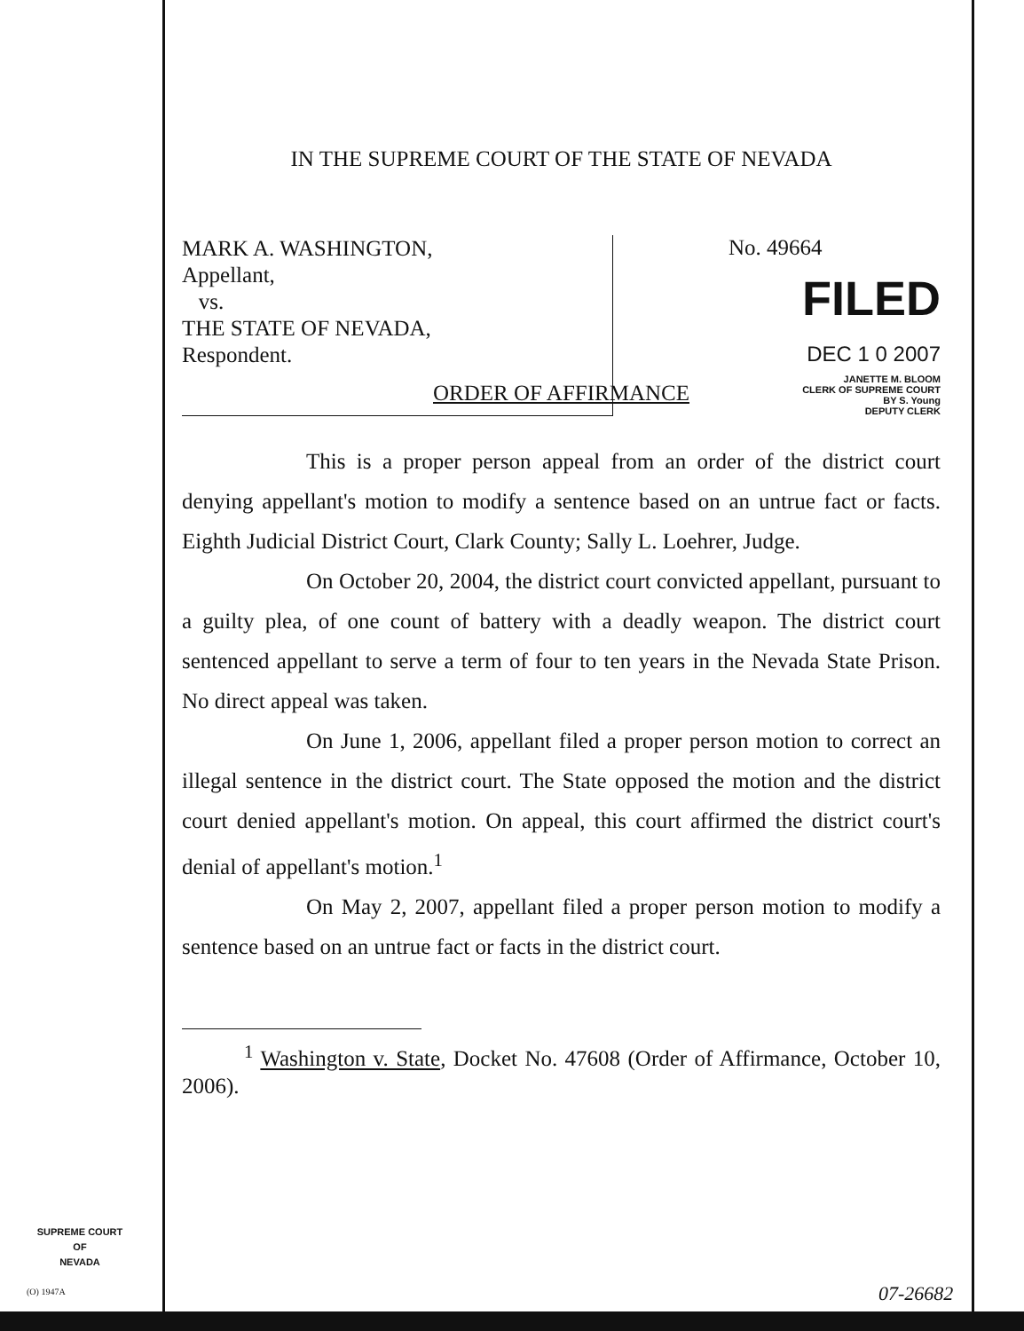IN THE SUPREME COURT OF THE STATE OF NEVADA
MARK A. WASHINGTON,
Appellant,
vs.
THE STATE OF NEVADA,
Respondent.
No. 49664
FILED
DEC 1 0 2007
JANETTE M. BLOOM
CLERK OF SUPREME COURT
BY S. Young
DEPUTY CLERK
ORDER OF AFFIRMANCE
This is a proper person appeal from an order of the district court denying appellant's motion to modify a sentence based on an untrue fact or facts. Eighth Judicial District Court, Clark County; Sally L. Loehrer, Judge.
On October 20, 2004, the district court convicted appellant, pursuant to a guilty plea, of one count of battery with a deadly weapon. The district court sentenced appellant to serve a term of four to ten years in the Nevada State Prison. No direct appeal was taken.
On June 1, 2006, appellant filed a proper person motion to correct an illegal sentence in the district court. The State opposed the motion and the district court denied appellant's motion. On appeal, this court affirmed the district court's denial of appellant's motion.<sup>1</sup>
On May 2, 2007, appellant filed a proper person motion to modify a sentence based on an untrue fact or facts in the district court.
<sup>1</sup> Washington v. State, Docket No. 47608 (Order of Affirmance, October 10, 2006).
SUPREME COURT
OF
NEVADA
(O) 1947A 07-26682